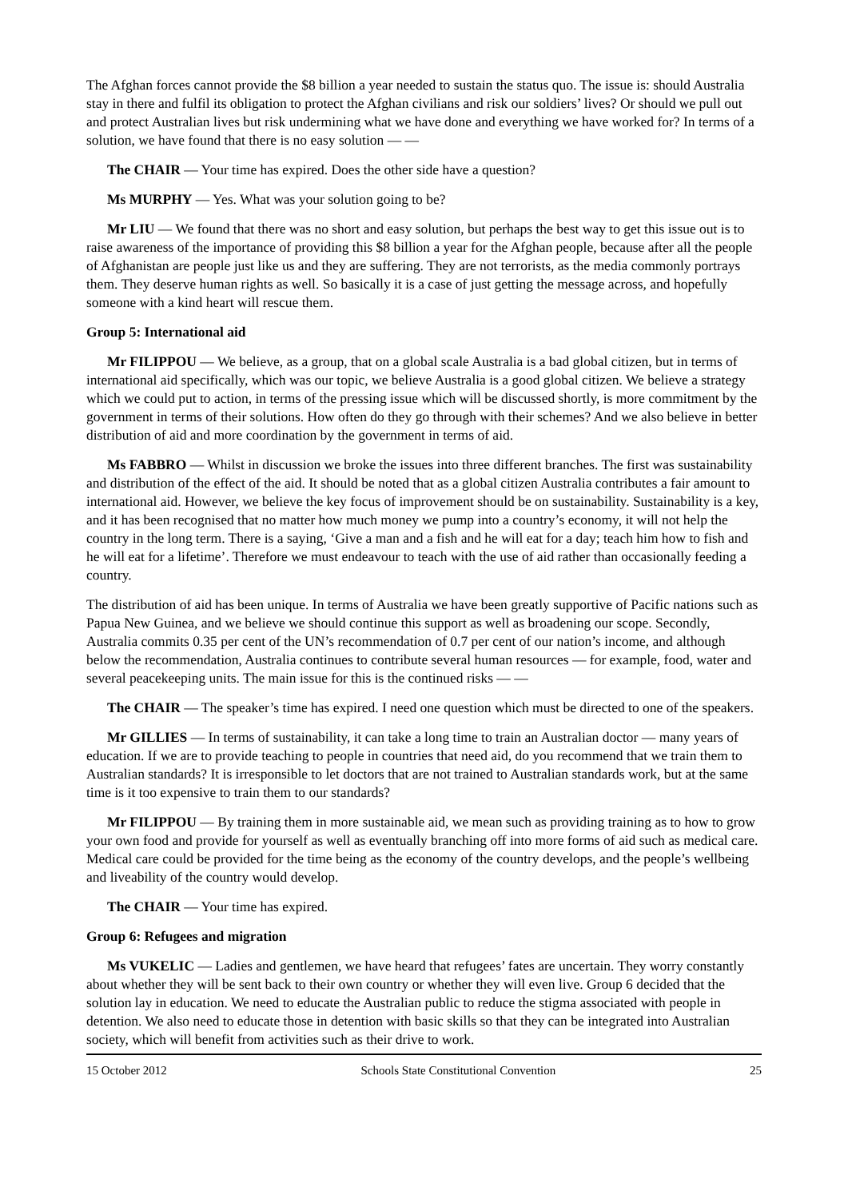The Afghan forces cannot provide the $8 billion a year needed to sustain the status quo. The issue is: should Australia stay in there and fulfil its obligation to protect the Afghan civilians and risk our soldiers’ lives? Or should we pull out and protect Australian lives but risk undermining what we have done and everything we have worked for? In terms of a solution, we have found that there is no easy solution — —
The CHAIR — Your time has expired. Does the other side have a question?
Ms MURPHY — Yes. What was your solution going to be?
Mr LIU — We found that there was no short and easy solution, but perhaps the best way to get this issue out is to raise awareness of the importance of providing this $8 billion a year for the Afghan people, because after all the people of Afghanistan are people just like us and they are suffering. They are not terrorists, as the media commonly portrays them. They deserve human rights as well. So basically it is a case of just getting the message across, and hopefully someone with a kind heart will rescue them.
Group 5: International aid
Mr FILIPPOU — We believe, as a group, that on a global scale Australia is a bad global citizen, but in terms of international aid specifically, which was our topic, we believe Australia is a good global citizen. We believe a strategy which we could put to action, in terms of the pressing issue which will be discussed shortly, is more commitment by the government in terms of their solutions. How often do they go through with their schemes? And we also believe in better distribution of aid and more coordination by the government in terms of aid.
Ms FABBRO — Whilst in discussion we broke the issues into three different branches. The first was sustainability and distribution of the effect of the aid. It should be noted that as a global citizen Australia contributes a fair amount to international aid. However, we believe the key focus of improvement should be on sustainability. Sustainability is a key, and it has been recognised that no matter how much money we pump into a country’s economy, it will not help the country in the long term. There is a saying, ‘Give a man and a fish and he will eat for a day; teach him how to fish and he will eat for a lifetime’. Therefore we must endeavour to teach with the use of aid rather than occasionally feeding a country.
The distribution of aid has been unique. In terms of Australia we have been greatly supportive of Pacific nations such as Papua New Guinea, and we believe we should continue this support as well as broadening our scope. Secondly, Australia commits 0.35 per cent of the UN’s recommendation of 0.7 per cent of our nation’s income, and although below the recommendation, Australia continues to contribute several human resources — for example, food, water and several peacekeeping units. The main issue for this is the continued risks — —
The CHAIR — The speaker’s time has expired. I need one question which must be directed to one of the speakers.
Mr GILLIES — In terms of sustainability, it can take a long time to train an Australian doctor — many years of education. If we are to provide teaching to people in countries that need aid, do you recommend that we train them to Australian standards? It is irresponsible to let doctors that are not trained to Australian standards work, but at the same time is it too expensive to train them to our standards?
Mr FILIPPOU — By training them in more sustainable aid, we mean such as providing training as to how to grow your own food and provide for yourself as well as eventually branching off into more forms of aid such as medical care. Medical care could be provided for the time being as the economy of the country develops, and the people’s wellbeing and liveability of the country would develop.
The CHAIR — Your time has expired.
Group 6: Refugees and migration
Ms VUKELIC — Ladies and gentlemen, we have heard that refugees’ fates are uncertain. They worry constantly about whether they will be sent back to their own country or whether they will even live. Group 6 decided that the solution lay in education. We need to educate the Australian public to reduce the stigma associated with people in detention. We also need to educate those in detention with basic skills so that they can be integrated into Australian society, which will benefit from activities such as their drive to work.
15 October 2012 Schools State Constitutional Convention 25